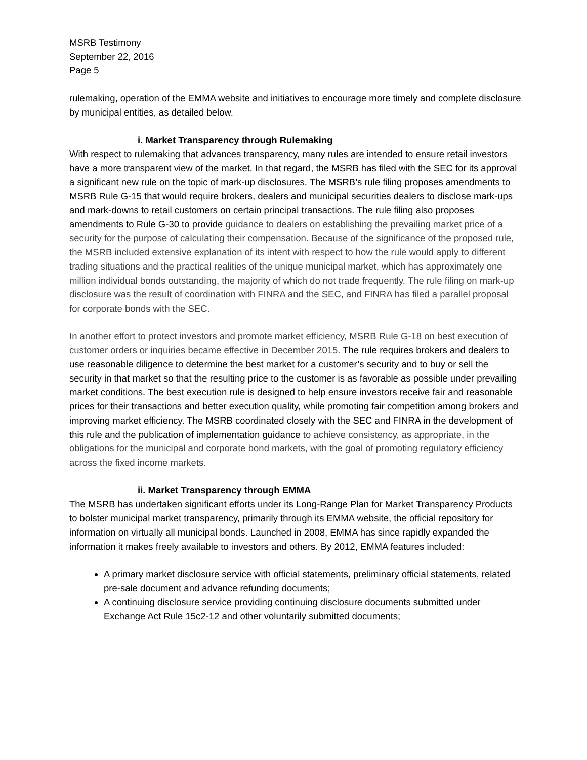MSRB Testimony
September 22, 2016
Page 5
rulemaking, operation of the EMMA website and initiatives to encourage more timely and complete disclosure by municipal entities, as detailed below.
i. Market Transparency through Rulemaking
With respect to rulemaking that advances transparency, many rules are intended to ensure retail investors have a more transparent view of the market. In that regard, the MSRB has filed with the SEC for its approval a significant new rule on the topic of mark-up disclosures. The MSRB’s rule filing proposes amendments to MSRB Rule G-15 that would require brokers, dealers and municipal securities dealers to disclose mark-ups and mark-downs to retail customers on certain principal transactions. The rule filing also proposes amendments to Rule G-30 to provide guidance to dealers on establishing the prevailing market price of a security for the purpose of calculating their compensation. Because of the significance of the proposed rule, the MSRB included extensive explanation of its intent with respect to how the rule would apply to different trading situations and the practical realities of the unique municipal market, which has approximately one million individual bonds outstanding, the majority of which do not trade frequently. The rule filing on mark-up disclosure was the result of coordination with FINRA and the SEC, and FINRA has filed a parallel proposal for corporate bonds with the SEC.
In another effort to protect investors and promote market efficiency, MSRB Rule G-18 on best execution of customer orders or inquiries became effective in December 2015. The rule requires brokers and dealers to use reasonable diligence to determine the best market for a customer’s security and to buy or sell the security in that market so that the resulting price to the customer is as favorable as possible under prevailing market conditions. The best execution rule is designed to help ensure investors receive fair and reasonable prices for their transactions and better execution quality, while promoting fair competition among brokers and improving market efficiency. The MSRB coordinated closely with the SEC and FINRA in the development of this rule and the publication of implementation guidance to achieve consistency, as appropriate, in the obligations for the municipal and corporate bond markets, with the goal of promoting regulatory efficiency across the fixed income markets.
ii. Market Transparency through EMMA
The MSRB has undertaken significant efforts under its Long-Range Plan for Market Transparency Products to bolster municipal market transparency, primarily through its EMMA website, the official repository for information on virtually all municipal bonds. Launched in 2008, EMMA has since rapidly expanded the information it makes freely available to investors and others. By 2012, EMMA features included:
A primary market disclosure service with official statements, preliminary official statements, related pre-sale document and advance refunding documents;
A continuing disclosure service providing continuing disclosure documents submitted under Exchange Act Rule 15c2-12 and other voluntarily submitted documents;